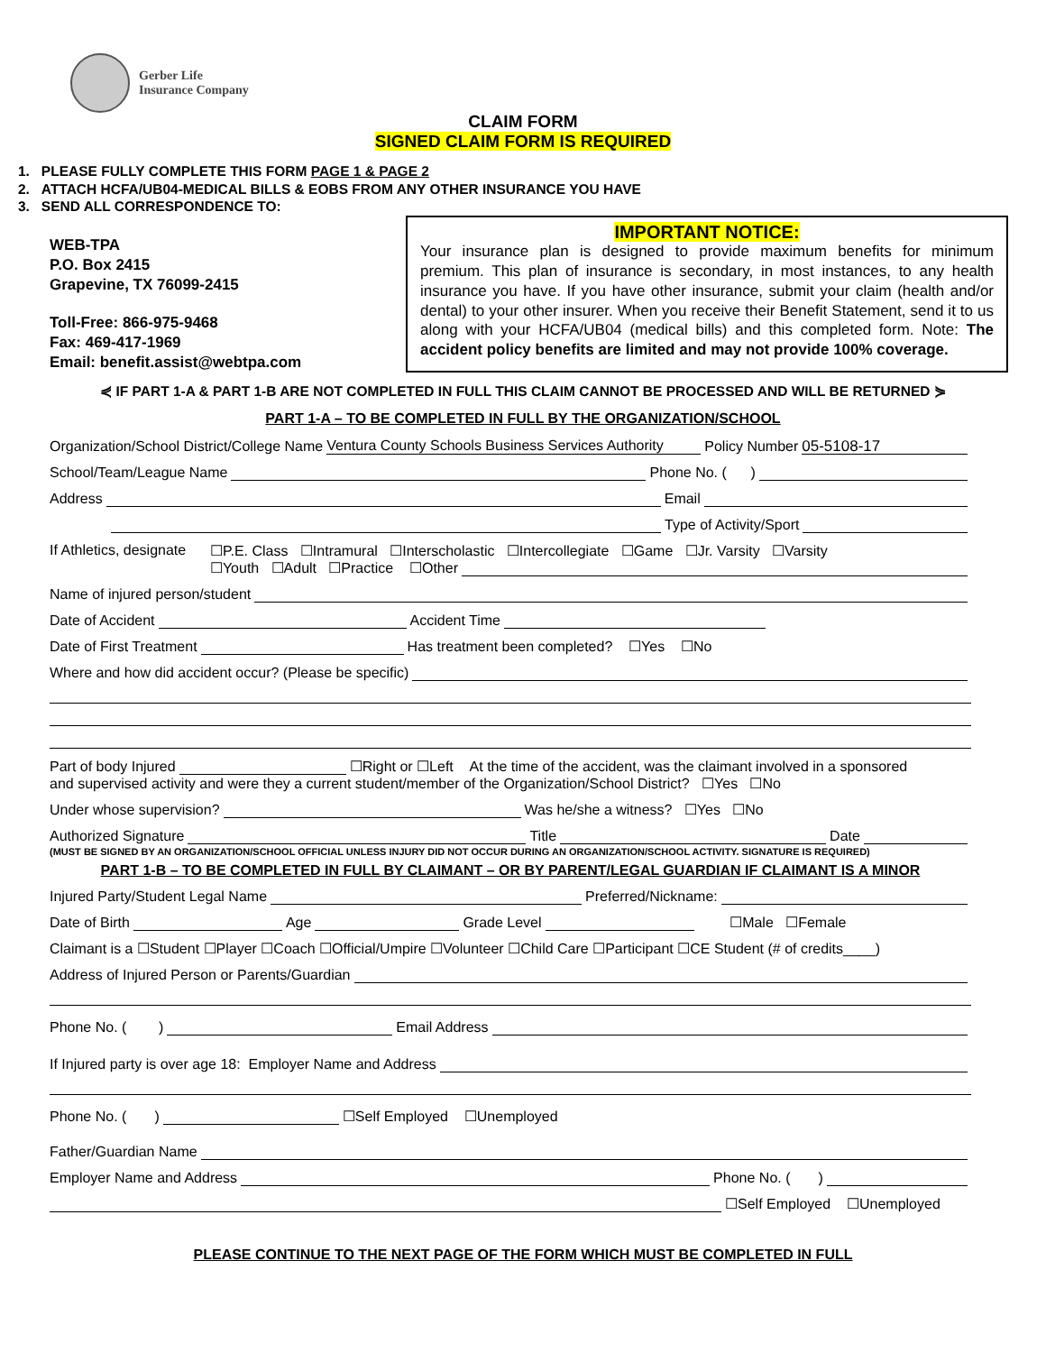Gerber Life
Insurance Company
CLAIM FORM
SIGNED CLAIM FORM IS REQUIRED
1. PLEASE FULLY COMPLETE THIS FORM PAGE 1 & PAGE 2
2. ATTACH HCFA/UB04-MEDICAL BILLS & EOBS FROM ANY OTHER INSURANCE YOU HAVE
3. SEND ALL CORRESPONDENCE TO:
WEB-TPA
P.O. Box 2415
Grapevine, TX 76099-2415
Toll-Free: 866-975-9468
Fax: 469-417-1969
Email: benefit.assist@webtpa.com
IMPORTANT NOTICE:
Your insurance plan is designed to provide maximum benefits for minimum premium. This plan of insurance is secondary, in most instances, to any health insurance you have. If you have other insurance, submit your claim (health and/or dental) to your other insurer. When you receive their Benefit Statement, send it to us along with your HCFA/UB04 (medical bills) and this completed form. Note: The accident policy benefits are limited and may not provide 100% coverage.
⋞ IF PART 1-A & PART 1-B ARE NOT COMPLETED IN FULL THIS CLAIM CANNOT BE PROCESSED AND WILL BE RETURNED ⋟
PART 1-A – TO BE COMPLETED IN FULL BY THE ORGANIZATION/SCHOOL
Organization/School District/College Name Ventura County Schools Business Services Authority Policy Number 05-5108-17
School/Team/League Name Phone No. ( )
Address Email
Type of Activity/Sport
If Athletics, designate
☐P.E. Class ☐Intramural ☐Interscholastic ☐Intercollegiate ☐Game ☐Jr. Varsity ☐Varsity
☐Youth ☐Adult ☐Practice ☐Other
Name of injured person/student
Date of Accident Accident Time
Date of First Treatment Has treatment been completed? ☐Yes ☐No
Where and how did accident occur? (Please be specific)
Part of body Injured ☐Right or ☐Left At the time of the accident, was the claimant involved in a sponsored
and supervised activity and were they a current student/member of the Organization/School District? ☐Yes ☐No
Under whose supervision? Was he/she a witness? ☐Yes ☐No
Authorized Signature Title Date
(MUST BE SIGNED BY AN ORGANIZATION/SCHOOL OFFICIAL UNLESS INJURY DID NOT OCCUR DURING AN ORGANIZATION/SCHOOL ACTIVITY. SIGNATURE IS REQUIRED)
PART 1-B – TO BE COMPLETED IN FULL BY CLAIMANT – OR BY PARENT/LEGAL GUARDIAN IF CLAIMANT IS A MINOR
Injured Party/Student Legal Name Preferred/Nickname:
Date of Birth Age Grade Level ☐Male ☐Female
Claimant is a ☐Student ☐Player ☐Coach ☐Official/Umpire ☐Volunteer ☐Child Care ☐Participant ☐CE Student (# of credits____)
Address of Injured Person or Parents/Guardian
Phone No. ( ) Email Address
If Injured party is over age 18: Employer Name and Address
Phone No. ( ) ☐Self Employed ☐Unemployed
Father/Guardian Name
Employer Name and Address Phone No. ( )
☐Self Employed ☐Unemployed
PLEASE CONTINUE TO THE NEXT PAGE OF THE FORM WHICH MUST BE COMPLETED IN FULL